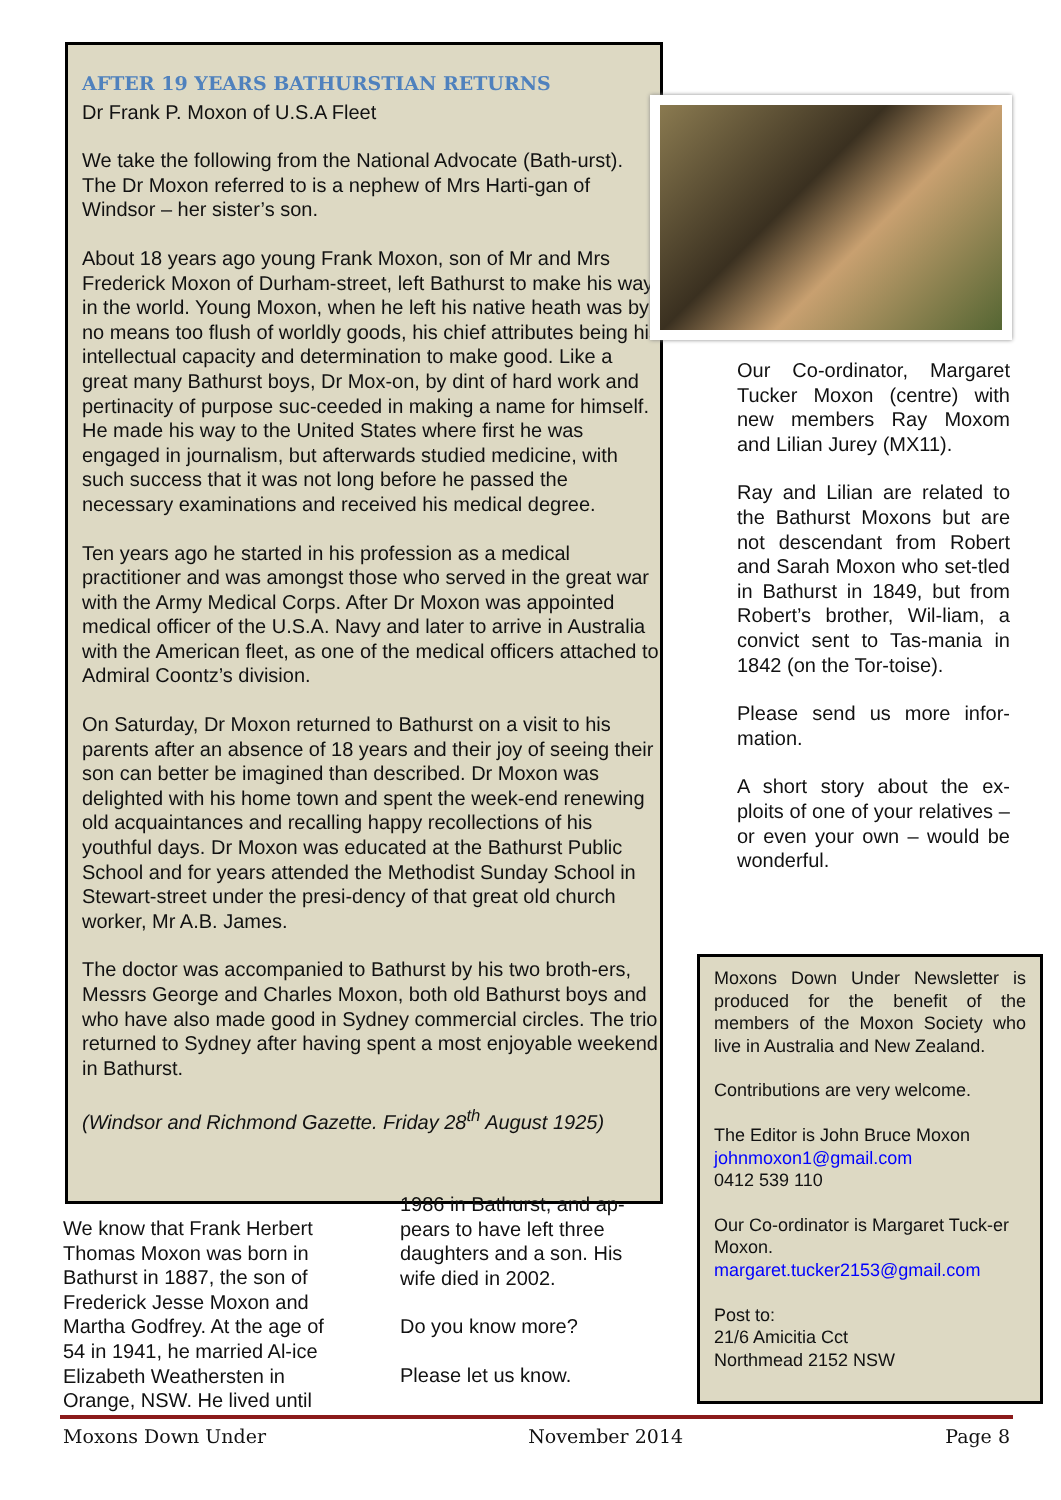AFTER 19 YEARS BATHURSTIAN RETURNS
Dr Frank P. Moxon of U.S.A Fleet
We take the following from the National Advocate (Bath-urst). The Dr Moxon referred to is a nephew of Mrs Harti-gan of Windsor – her sister’s son.
About 18 years ago young Frank Moxon, son of Mr and Mrs Frederick Moxon of Durham-street, left Bathurst to make his way in the world. Young Moxon, when he left his native heath was by no means too flush of worldly goods, his chief attributes being his intellectual capacity and determination to make good. Like a great many Bathurst boys, Dr Mox-on, by dint of hard work and pertinacity of purpose suc-ceeded in making a name for himself. He made his way to the United States where first he was engaged in journalism, but afterwards studied medicine, with such success that it was not long before he passed the necessary examinations and received his medical degree.
Ten years ago he started in his profession as a medical practitioner and was amongst those who served in the great war with the Army Medical Corps. After Dr Moxon was appointed medical officer of the U.S.A. Navy and later to arrive in Australia with the American fleet, as one of the medical officers attached to Admiral Coontz’s division.
On Saturday, Dr Moxon returned to Bathurst on a visit to his parents after an absence of 18 years and their joy of seeing their son can better be imagined than described. Dr Moxon was delighted with his home town and spent the week-end renewing old acquaintances and recalling happy recollections of his youthful days. Dr Moxon was educated at the Bathurst Public School and for years attended the Methodist Sunday School in Stewart-street under the presi-dency of that great old church worker, Mr A.B. James.
The doctor was accompanied to Bathurst by his two broth-ers, Messrs George and Charles Moxon, both old Bathurst boys and who have also made good in Sydney commercial circles. The trio returned to Sydney after having spent a most enjoyable weekend in Bathurst.
(Windsor and Richmond Gazette. Friday 28<sup>th</sup> August 1925)
Our Co-ordinator, Margaret Tucker Moxon (centre) with new members Ray Moxom and Lilian Jurey (MX11).
Ray and Lilian are related to the Bathurst Moxons but are not descendant from Robert and Sarah Moxon who set-tled in Bathurst in 1849, but from Robert’s brother, Wil-liam, a convict sent to Tas-mania in 1842 (on the Tor-toise).
Please send us more infor-mation.
A short story about the ex-ploits of one of your relatives – or even your own – would be wonderful.
Moxons Down Under Newsletter is produced for the benefit of the members of the Moxon Society who live in Australia and New Zealand.
Contributions are very welcome.
The Editor is John Bruce Moxon
johnmoxon1@gmail.com
0412 539 110
Our Co-ordinator is Margaret Tuck-er Moxon.
margaret.tucker2153@gmail.com
Post to:
21/6 Amicitia Cct
Northmead 2152 NSW
We know that Frank Herbert Thomas Moxon was born in Bathurst in 1887, the son of Frederick Jesse Moxon and Martha Godfrey. At the age of 54 in 1941, he married Al-ice Elizabeth Weathersten in Orange, NSW. He lived until
1986 in Bathurst, and ap-pears to have left three daughters and a son. His wife died in 2002.
Do you know more?
Please let us know.
Moxons Down Under November 2014 Page 8